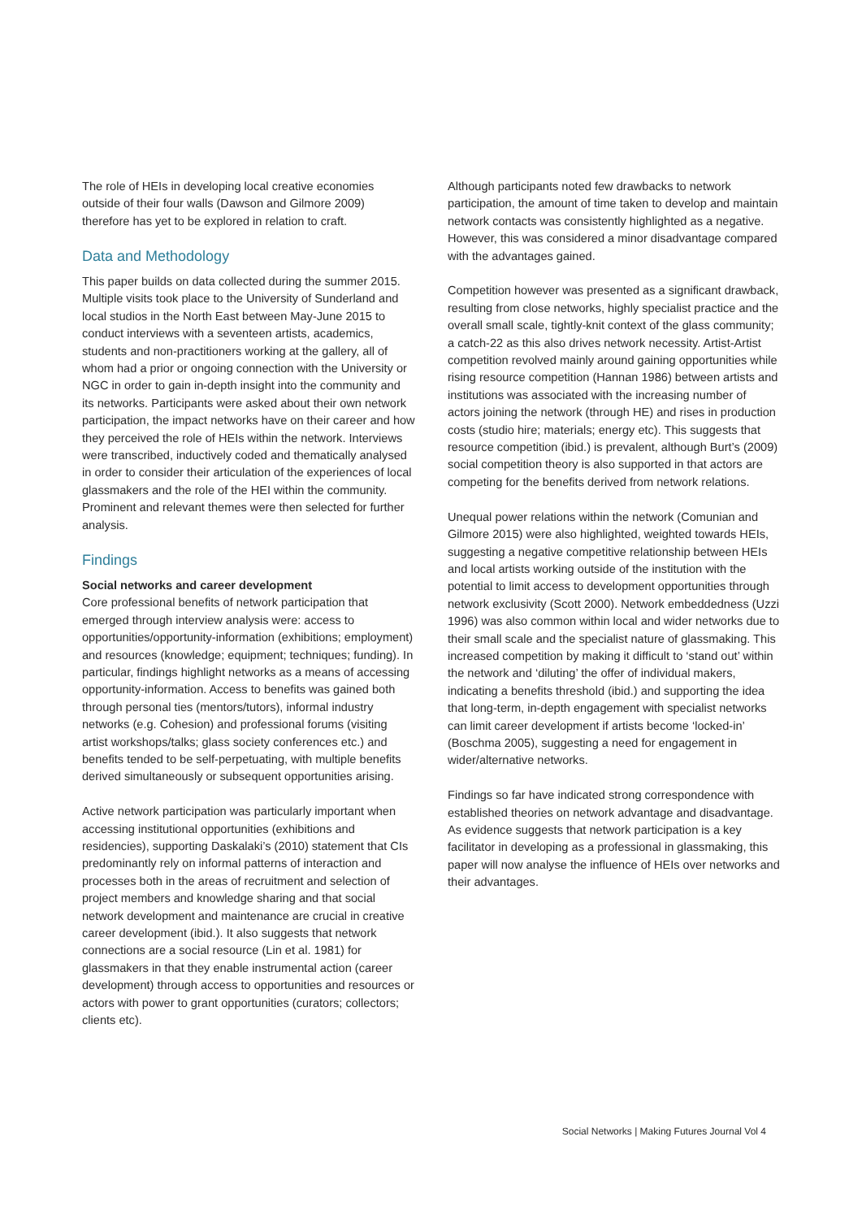The role of HEIs in developing local creative economies outside of their four walls (Dawson and Gilmore 2009) therefore has yet to be explored in relation to craft.
Data and Methodology
This paper builds on data collected during the summer 2015. Multiple visits took place to the University of Sunderland and local studios in the North East between May-June 2015 to conduct interviews with a seventeen artists, academics, students and non-practitioners working at the gallery, all of whom had a prior or ongoing connection with the University or NGC in order to gain in-depth insight into the community and its networks. Participants were asked about their own network participation, the impact networks have on their career and how they perceived the role of HEIs within the network. Interviews were transcribed, inductively coded and thematically analysed in order to consider their articulation of the experiences of local glassmakers and the role of the HEI within the community. Prominent and relevant themes were then selected for further analysis.
Findings
Social networks and career development
Core professional benefits of network participation that emerged through interview analysis were: access to opportunities/opportunity-information (exhibitions; employment) and resources (knowledge; equipment; techniques; funding). In particular, findings highlight networks as a means of accessing opportunity-information. Access to benefits was gained both through personal ties (mentors/tutors), informal industry networks (e.g. Cohesion) and professional forums (visiting artist workshops/talks; glass society conferences etc.) and benefits tended to be self-perpetuating, with multiple benefits derived simultaneously or subsequent opportunities arising.
Active network participation was particularly important when accessing institutional opportunities (exhibitions and residencies), supporting Daskalaki’s (2010) statement that CIs predominantly rely on informal patterns of interaction and processes both in the areas of recruitment and selection of project members and knowledge sharing and that social network development and maintenance are crucial in creative career development (ibid.). It also suggests that network connections are a social resource (Lin et al. 1981) for glassmakers in that they enable instrumental action (career development) through access to opportunities and resources or actors with power to grant opportunities (curators; collectors; clients etc).
Although participants noted few drawbacks to network participation, the amount of time taken to develop and maintain network contacts was consistently highlighted as a negative. However, this was considered a minor disadvantage compared with the advantages gained.
Competition however was presented as a significant drawback, resulting from close networks, highly specialist practice and the overall small scale, tightly-knit context of the glass community; a catch-22 as this also drives network necessity. Artist-Artist competition revolved mainly around gaining opportunities while rising resource competition (Hannan 1986) between artists and institutions was associated with the increasing number of actors joining the network (through HE) and rises in production costs (studio hire; materials; energy etc). This suggests that resource competition (ibid.) is prevalent, although Burt’s (2009) social competition theory is also supported in that actors are competing for the benefits derived from network relations.
Unequal power relations within the network (Comunian and Gilmore 2015) were also highlighted, weighted towards HEIs, suggesting a negative competitive relationship between HEIs and local artists working outside of the institution with the potential to limit access to development opportunities through network exclusivity (Scott 2000). Network embeddedness (Uzzi 1996) was also common within local and wider networks due to their small scale and the specialist nature of glassmaking. This increased competition by making it difficult to ‘stand out’ within the network and ‘diluting’ the offer of individual makers, indicating a benefits threshold (ibid.) and supporting the idea that long-term, in-depth engagement with specialist networks can limit career development if artists become ‘locked-in’ (Boschma 2005), suggesting a need for engagement in wider/alternative networks.
Findings so far have indicated strong correspondence with established theories on network advantage and disadvantage. As evidence suggests that network participation is a key facilitator in developing as a professional in glassmaking, this paper will now analyse the influence of HEIs over networks and their advantages.
Social Networks | Making Futures Journal Vol 4